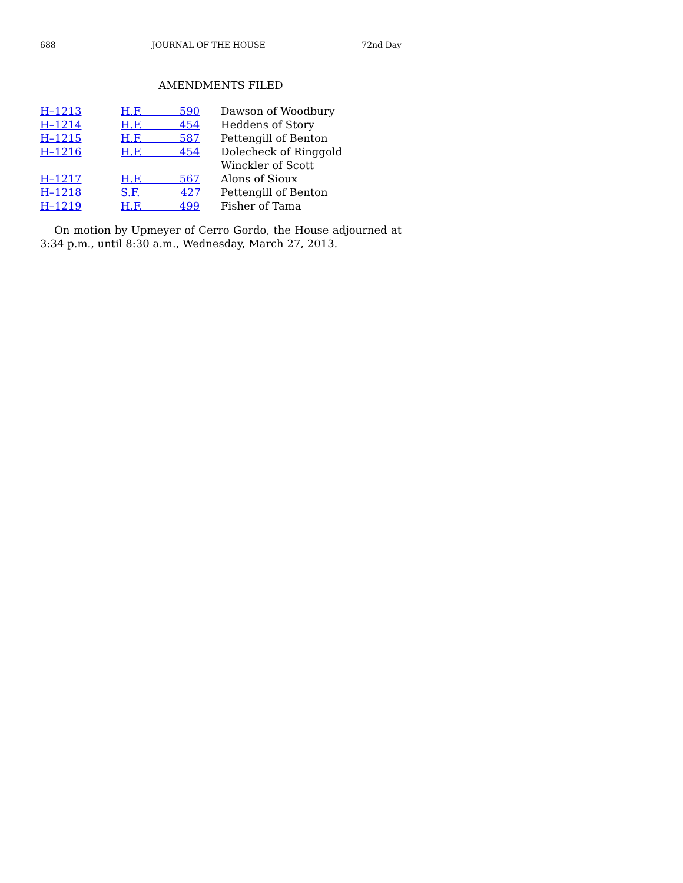688 JOURNAL OF THE HOUSE 72nd Day
AMENDMENTS FILED
| H–1213 | H.F. 590 | Dawson of Woodbury |
| H–1214 | H.F. 454 | Heddens of Story |
| H–1215 | H.F. 587 | Pettengill of Benton |
| H–1216 | H.F. 454 | Dolecheck of Ringgold Winckler of Scott |
| H–1217 | H.F. 567 | Alons of Sioux |
| H–1218 | S.F. 427 | Pettengill of Benton |
| H–1219 | H.F. 499 | Fisher of Tama |
On motion by Upmeyer of Cerro Gordo, the House adjourned at 3:34 p.m., until 8:30 a.m., Wednesday, March 27, 2013.